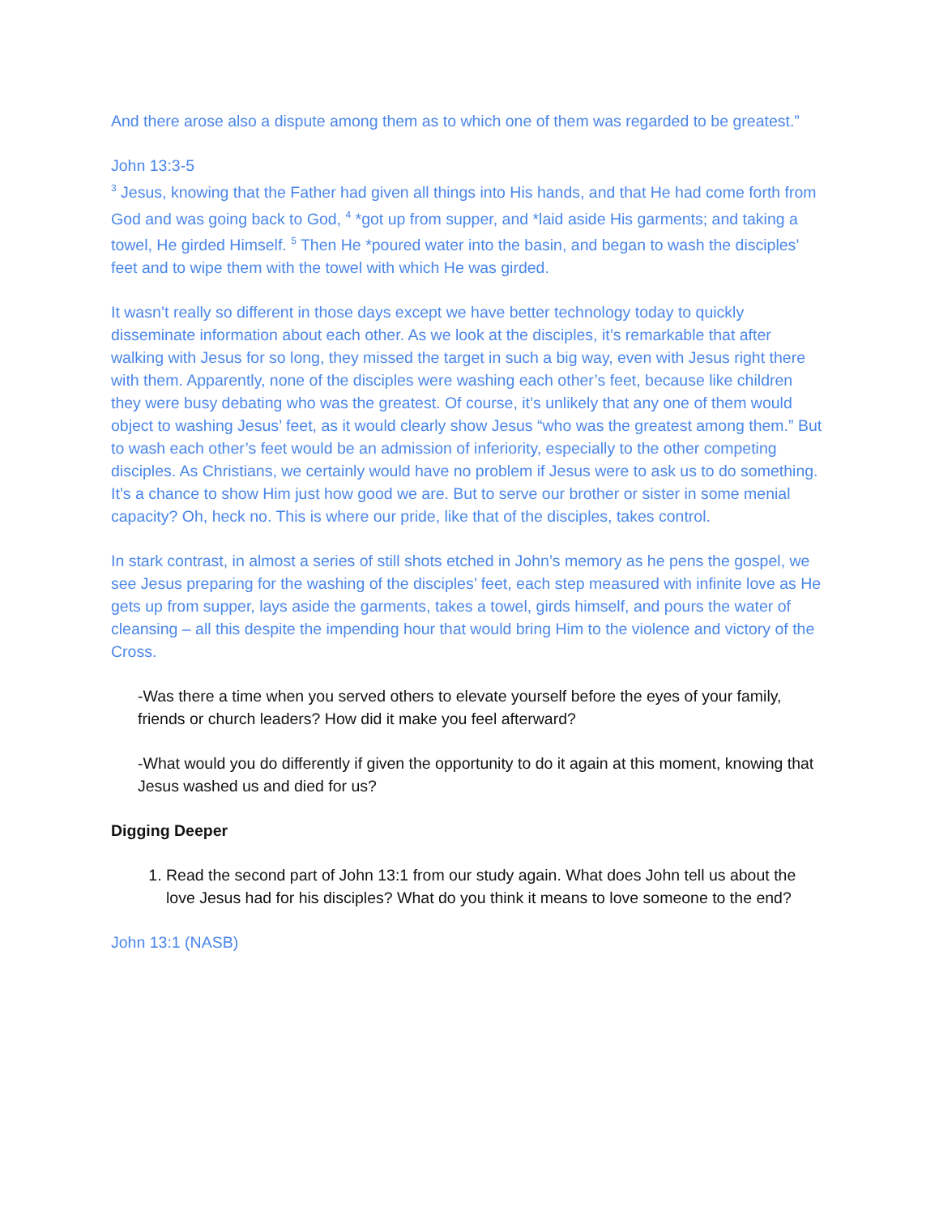And there arose also a dispute among them as to which one of them was regarded to be greatest.”
John 13:3-5
<sup>3</sup> Jesus, knowing that the Father had given all things into His hands, and that He had come forth from God and was going back to God, <sup>4</sup> *got up from supper, and *laid aside His garments; and taking a towel, He girded Himself. <sup>5</sup> Then He *poured water into the basin, and began to wash the disciples’ feet and to wipe them with the towel with which He was girded.
It wasn’t really so different in those days except we have better technology today to quickly disseminate information about each other. As we look at the disciples, it’s remarkable that after walking with Jesus for so long, they missed the target in such a big way, even with Jesus right there with them. Apparently, none of the disciples were washing each other’s feet, because like children they were busy debating who was the greatest. Of course, it’s unlikely that any one of them would object to washing Jesus’ feet, as it would clearly show Jesus “who was the greatest among them.” But to wash each other’s feet would be an admission of inferiority, especially to the other competing disciples. As Christians, we certainly would have no problem if Jesus were to ask us to do something. It’s a chance to show Him just how good we are. But to serve our brother or sister in some menial capacity? Oh, heck no. This is where our pride, like that of the disciples, takes control.
In stark contrast, in almost a series of still shots etched in John’s memory as he pens the gospel, we see Jesus preparing for the washing of the disciples’ feet, each step measured with infinite love as He gets up from supper, lays aside the garments, takes a towel, girds himself, and pours the water of cleansing – all this despite the impending hour that would bring Him to the violence and victory of the Cross.
-Was there a time when you served others to elevate yourself before the eyes of your family, friends or church leaders? How did it make you feel afterward?
-What would you do differently if given the opportunity to do it again at this moment, knowing that Jesus washed us and died for us?
Digging Deeper
1. Read the second part of John 13:1 from our study again. What does John tell us about the love Jesus had for his disciples? What do you think it means to love someone to the end?
John 13:1 (NASB)